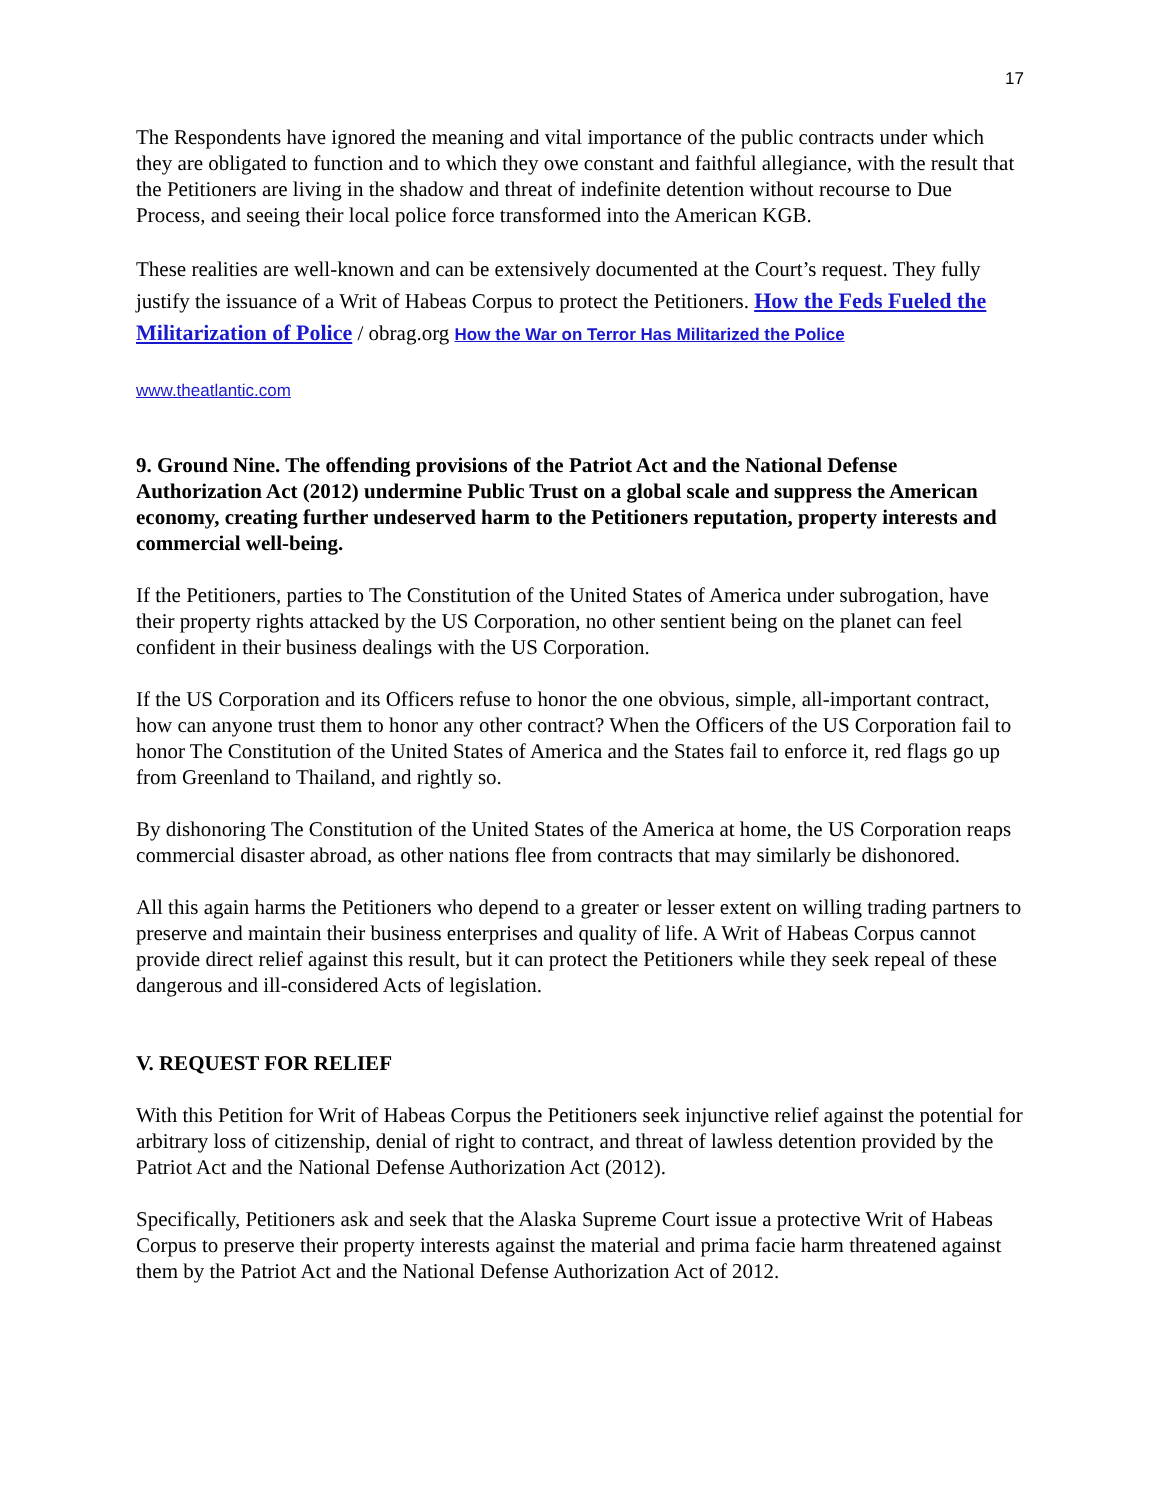17
The Respondents have ignored the meaning and vital importance of the public contracts under which they are obligated to function and to which they owe constant and faithful allegiance, with the result that the Petitioners are living in the shadow and threat of indefinite detention without recourse to Due Process, and seeing their local police force transformed into the American KGB.
These realities are well-known and can be extensively documented at the Court’s request. They fully justify the issuance of a Writ of Habeas Corpus to protect the Petitioners. How the Feds Fueled the Militarization of Police / obrag.org How the War on Terror Has Militarized the Police
www.theatlantic.com
9. Ground Nine. The offending provisions of the Patriot Act and the National Defense Authorization Act (2012) undermine Public Trust on a global scale and suppress the American economy, creating further undeserved harm to the Petitioners reputation, property interests and commercial well-being.
If the Petitioners, parties to The Constitution of the United States of America under subrogation, have their property rights attacked by the US Corporation, no other sentient being on the planet can feel confident in their business dealings with the US Corporation.
If the US Corporation and its Officers refuse to honor the one obvious, simple, all-important contract, how can anyone trust them to honor any other contract? When the Officers of the US Corporation fail to honor The Constitution of the United States of America and the States fail to enforce it, red flags go up from Greenland to Thailand, and rightly so.
By dishonoring The Constitution of the United States of the America at home, the US Corporation reaps commercial disaster abroad, as other nations flee from contracts that may similarly be dishonored.
All this again harms the Petitioners who depend to a greater or lesser extent on willing trading partners to preserve and maintain their business enterprises and quality of life. A Writ of Habeas Corpus cannot provide direct relief against this result, but it can protect the Petitioners while they seek repeal of these dangerous and ill-considered Acts of legislation.
V. REQUEST FOR RELIEF
With this Petition for Writ of Habeas Corpus the Petitioners seek injunctive relief against the potential for arbitrary loss of citizenship, denial of right to contract, and threat of lawless detention provided by the Patriot Act and the National Defense Authorization Act (2012).
Specifically, Petitioners ask and seek that the Alaska Supreme Court issue a protective Writ of Habeas Corpus to preserve their property interests against the material and prima facie harm threatened against them by the Patriot Act and the National Defense Authorization Act of 2012.